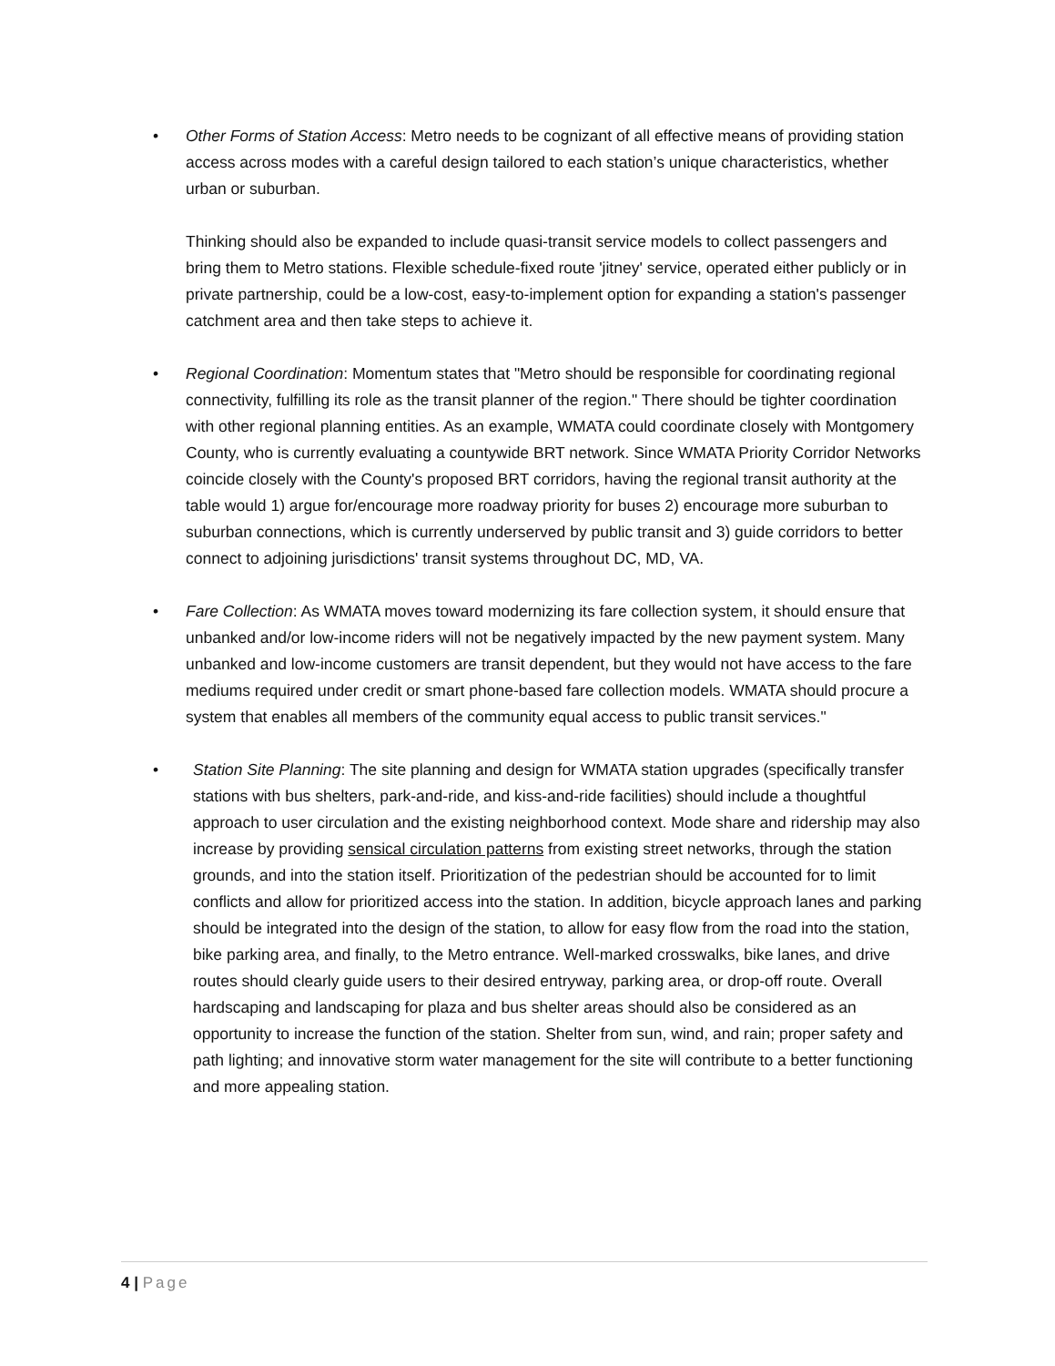• Other Forms of Station Access: Metro needs to be cognizant of all effective means of providing station access across modes with a careful design tailored to each station’s unique characteristics, whether urban or suburban.
Thinking should also be expanded to include quasi-transit service models to collect passengers and bring them to Metro stations. Flexible schedule-fixed route 'jitney' service, operated either publicly or in private partnership, could be a low-cost, easy-to-implement option for expanding a station's passenger catchment area and then take steps to achieve it.
• Regional Coordination: Momentum states that "Metro should be responsible for coordinating regional connectivity, fulfilling its role as the transit planner of the region." There should be tighter coordination with other regional planning entities. As an example, WMATA could coordinate closely with Montgomery County, who is currently evaluating a countywide BRT network. Since WMATA Priority Corridor Networks coincide closely with the County's proposed BRT corridors, having the regional transit authority at the table would 1) argue for/encourage more roadway priority for buses 2) encourage more suburban to suburban connections, which is currently underserved by public transit and 3) guide corridors to better connect to adjoining jurisdictions' transit systems throughout DC, MD, VA.
• Fare Collection: As WMATA moves toward modernizing its fare collection system, it should ensure that unbanked and/or low-income riders will not be negatively impacted by the new payment system. Many unbanked and low-income customers are transit dependent, but they would not have access to the fare mediums required under credit or smart phone-based fare collection models. WMATA should procure a system that enables all members of the community equal access to public transit services."
• Station Site Planning: The site planning and design for WMATA station upgrades (specifically transfer stations with bus shelters, park-and-ride, and kiss-and-ride facilities) should include a thoughtful approach to user circulation and the existing neighborhood context. Mode share and ridership may also increase by providing sensical circulation patterns from existing street networks, through the station grounds, and into the station itself. Prioritization of the pedestrian should be accounted for to limit conflicts and allow for prioritized access into the station. In addition, bicycle approach lanes and parking should be integrated into the design of the station, to allow for easy flow from the road into the station, bike parking area, and finally, to the Metro entrance. Well-marked crosswalks, bike lanes, and drive routes should clearly guide users to their desired entryway, parking area, or drop-off route. Overall hardscaping and landscaping for plaza and bus shelter areas should also be considered as an opportunity to increase the function of the station. Shelter from sun, wind, and rain; proper safety and path lighting; and innovative storm water management for the site will contribute to a better functioning and more appealing station.
4 | Page